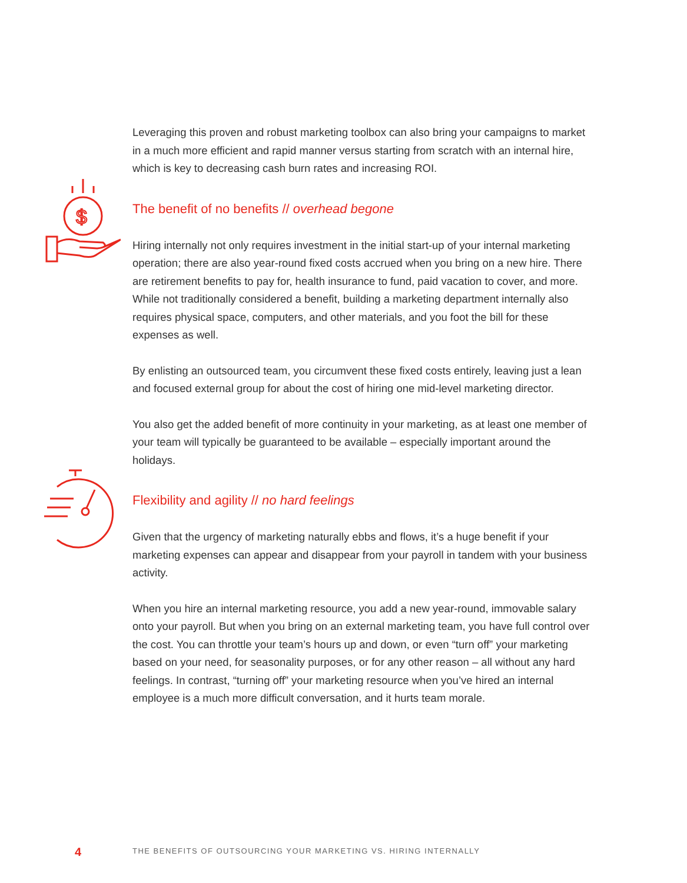Leveraging this proven and robust marketing toolbox can also bring your campaigns to market in a much more efficient and rapid manner versus starting from scratch with an internal hire, which is key to decreasing cash burn rates and increasing ROI.
$
The benefit of no benefits // overhead begone
Hiring internally not only requires investment in the initial start-up of your internal marketing operation; there are also year-round fixed costs accrued when you bring on a new hire. There are retirement benefits to pay for, health insurance to fund, paid vacation to cover, and more. While not traditionally considered a benefit, building a marketing department internally also requires physical space, computers, and other materials, and you foot the bill for these expenses as well.
By enlisting an outsourced team, you circumvent these fixed costs entirely, leaving just a lean and focused external group for about the cost of hiring one mid-level marketing director.
You also get the added benefit of more continuity in your marketing, as at least one member of your team will typically be guaranteed to be available – especially important around the holidays.
Flexibility and agility // no hard feelings
Given that the urgency of marketing naturally ebbs and flows, it’s a huge benefit if your marketing expenses can appear and disappear from your payroll in tandem with your business activity.
When you hire an internal marketing resource, you add a new year-round, immovable salary onto your payroll. But when you bring on an external marketing team, you have full control over the cost. You can throttle your team’s hours up and down, or even “turn off” your marketing based on your need, for seasonality purposes, or for any other reason – all without any hard feelings. In contrast, “turning off” your marketing resource when you’ve hired an internal employee is a much more difficult conversation, and it hurts team morale.
4 THE BENEFITS OF OUTSOURCING YOUR MARKETING VS. HIRING INTERNALLY